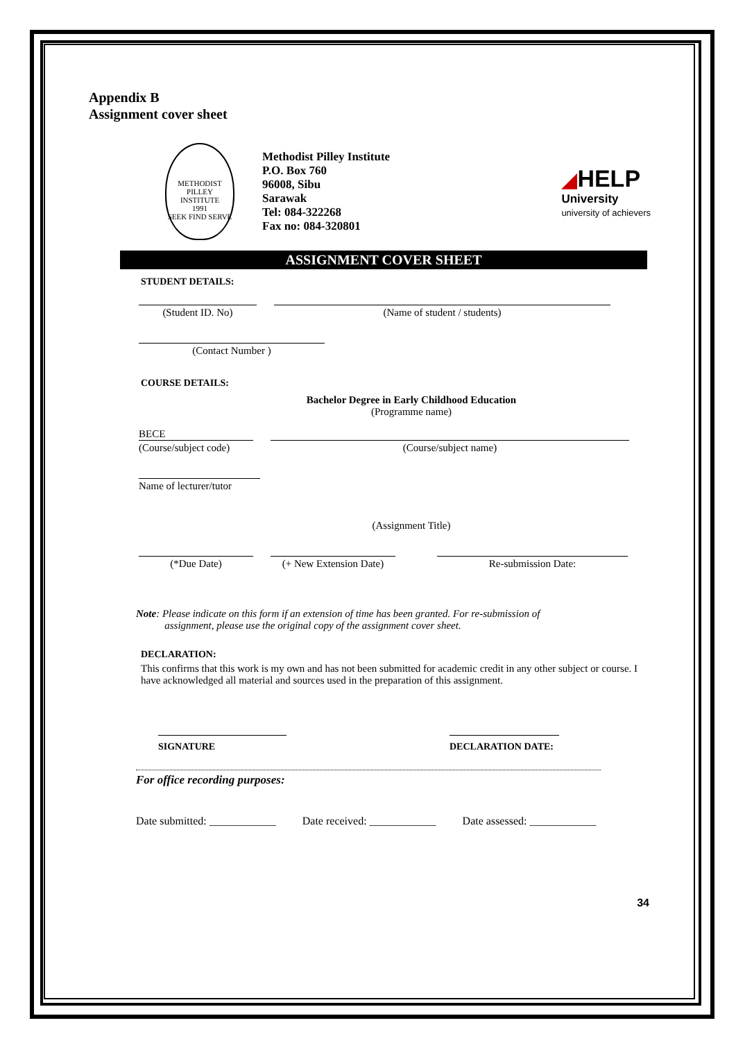Appendix B
Assignment cover sheet
METHODIST PILLEY INSTITUTE
1991
SEEK FIND SERVE
Methodist Pilley Institute
P.O. Box 760
96008, Sibu
Sarawak
Tel: 084-322268
Fax no: 084-320801
◢HELP
University
university of achievers
ASSIGNMENT COVER SHEET
STUDENT DETAILS:
(Student ID. No) (Name of student / students)
(Contact Number )
COURSE DETAILS:
Bachelor Degree in Early Childhood Education
(Programme name)
BECE
(Course/subject code)
(Course/subject name)
Name of lecturer/tutor
(Assignment Title)
(*Due Date) (+ New Extension Date)
Re-submission Date:
Note: Please indicate on this form if an extension of time has been granted. For re-submission of
assignment, please use the original copy of the assignment cover sheet.
DECLARATION:
This confirms that this work is my own and has not been submitted for academic credit in any other subject or course. I have acknowledged all material and sources used in the preparation of this assignment.
SIGNATURE DECLARATION DATE:
For office recording purposes:
Date submitted: ____________ Date received: ____________ Date assessed: ____________
34